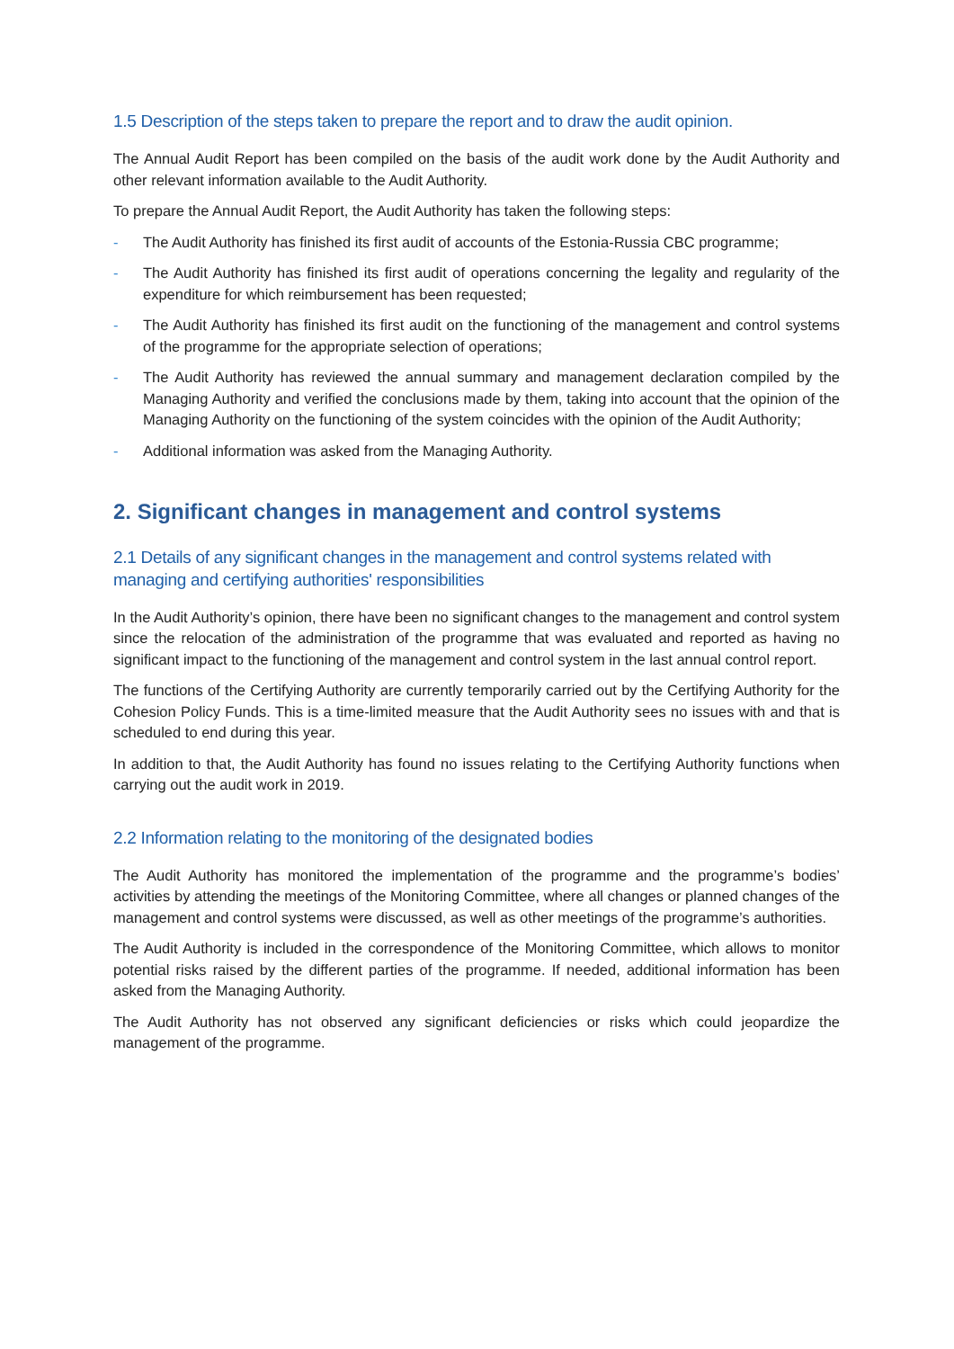1.5 Description of the steps taken to prepare the report and to draw the audit opinion.
The Annual Audit Report has been compiled on the basis of the audit work done by the Audit Authority and other relevant information available to the Audit Authority.
To prepare the Annual Audit Report, the Audit Authority has taken the following steps:
- The Audit Authority has finished its first audit of accounts of the Estonia-Russia CBC programme;
- The Audit Authority has finished its first audit of operations concerning the legality and regularity of the expenditure for which reimbursement has been requested;
- The Audit Authority has finished its first audit on the functioning of the management and control systems of the programme for the appropriate selection of operations;
- The Audit Authority has reviewed the annual summary and management declaration compiled by the Managing Authority and verified the conclusions made by them, taking into account that the opinion of the Managing Authority on the functioning of the system coincides with the opinion of the Audit Authority;
- Additional information was asked from the Managing Authority.
2. Significant changes in management and control systems
2.1 Details of any significant changes in the management and control systems related with managing and certifying authorities' responsibilities
In the Audit Authority’s opinion, there have been no significant changes to the management and control system since the relocation of the administration of the programme that was evaluated and reported as having no significant impact to the functioning of the management and control system in the last annual control report.
The functions of the Certifying Authority are currently temporarily carried out by the Certifying Authority for the Cohesion Policy Funds. This is a time-limited measure that the Audit Authority sees no issues with and that is scheduled to end during this year.
In addition to that, the Audit Authority has found no issues relating to the Certifying Authority functions when carrying out the audit work in 2019.
2.2 Information relating to the monitoring of the designated bodies
The Audit Authority has monitored the implementation of the programme and the programme’s bodies’ activities by attending the meetings of the Monitoring Committee, where all changes or planned changes of the management and control systems were discussed, as well as other meetings of the programme’s authorities.
The Audit Authority is included in the correspondence of the Monitoring Committee, which allows to monitor potential risks raised by the different parties of the programme. If needed, additional information has been asked from the Managing Authority.
The Audit Authority has not observed any significant deficiencies or risks which could jeopardize the management of the programme.